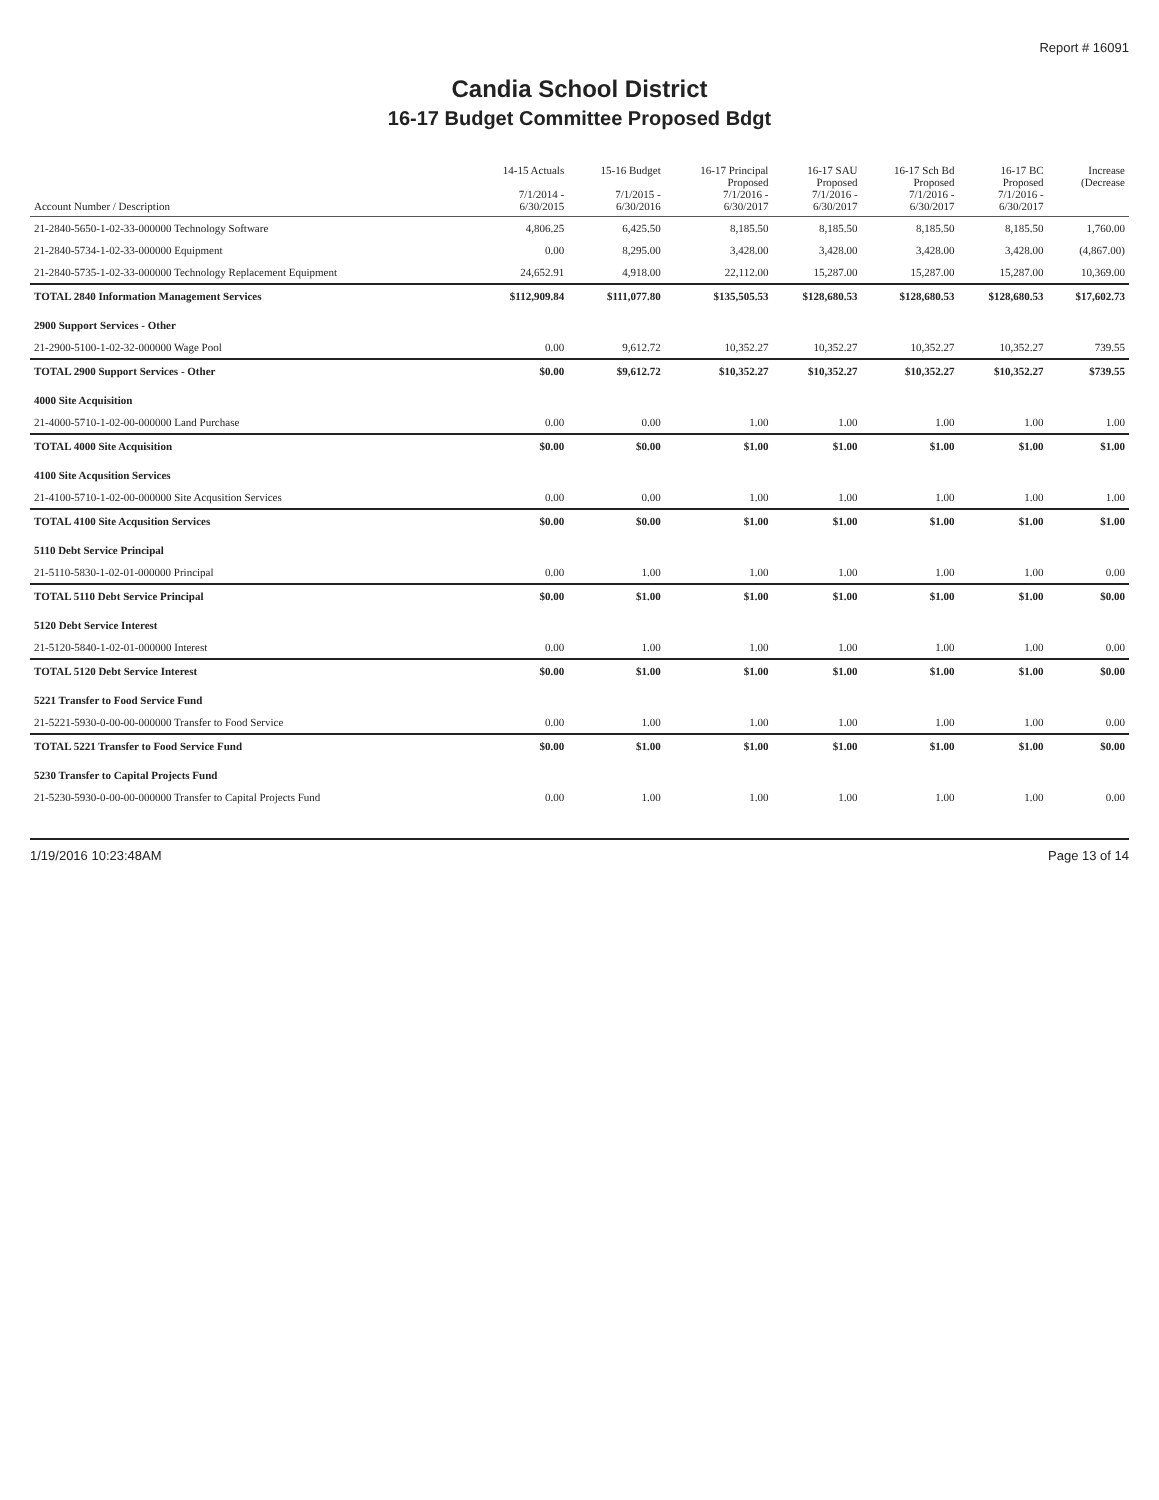Report # 16091
Candia School District
16-17 Budget Committee Proposed Bdgt
| Account Number / Description | 14-15 Actuals 7/1/2014 - 6/30/2015 | 15-16 Budget 7/1/2015 - 6/30/2016 | 16-17 Principal Proposed 7/1/2016 - 6/30/2017 | 16-17 SAU Proposed 7/1/2016 - 6/30/2017 | 16-17 Sch Bd Proposed 7/1/2016 - 6/30/2017 | 16-17 BC Proposed 7/1/2016 - 6/30/2017 | Increase (Decrease |
| --- | --- | --- | --- | --- | --- | --- | --- |
| 21-2840-5650-1-02-33-000000 Technology Software | 4,806.25 | 6,425.50 | 8,185.50 | 8,185.50 | 8,185.50 | 8,185.50 | 1,760.00 |
| 21-2840-5734-1-02-33-000000 Equipment | 0.00 | 8,295.00 | 3,428.00 | 3,428.00 | 3,428.00 | 3,428.00 | (4,867.00) |
| 21-2840-5735-1-02-33-000000 Technology Replacement Equipment | 24,652.91 | 4,918.00 | 22,112.00 | 15,287.00 | 15,287.00 | 15,287.00 | 10,369.00 |
| TOTAL 2840 Information Management Services | $112,909.84 | $111,077.80 | $135,505.53 | $128,680.53 | $128,680.53 | $128,680.53 | $17,602.73 |
| 2900 Support Services - Other | | | | | | | |
| 21-2900-5100-1-02-32-000000 Wage Pool | 0.00 | 9,612.72 | 10,352.27 | 10,352.27 | 10,352.27 | 10,352.27 | 739.55 |
| TOTAL 2900 Support Services - Other | $0.00 | $9,612.72 | $10,352.27 | $10,352.27 | $10,352.27 | $10,352.27 | $739.55 |
| 4000 Site Acquisition | | | | | | | |
| 21-4000-5710-1-02-00-000000 Land Purchase | 0.00 | 0.00 | 1.00 | 1.00 | 1.00 | 1.00 | 1.00 |
| TOTAL 4000 Site Acquisition | $0.00 | $0.00 | $1.00 | $1.00 | $1.00 | $1.00 | $1.00 |
| 4100 Site Acqusition Services | | | | | | | |
| 21-4100-5710-1-02-00-000000 Site Acqusition Services | 0.00 | 0.00 | 1.00 | 1.00 | 1.00 | 1.00 | 1.00 |
| TOTAL 4100 Site Acqusition Services | $0.00 | $0.00 | $1.00 | $1.00 | $1.00 | $1.00 | $1.00 |
| 5110 Debt Service Principal | | | | | | | |
| 21-5110-5830-1-02-01-000000 Principal | 0.00 | 1.00 | 1.00 | 1.00 | 1.00 | 1.00 | 0.00 |
| TOTAL 5110 Debt Service Principal | $0.00 | $1.00 | $1.00 | $1.00 | $1.00 | $1.00 | $0.00 |
| 5120 Debt Service Interest | | | | | | | |
| 21-5120-5840-1-02-01-000000 Interest | 0.00 | 1.00 | 1.00 | 1.00 | 1.00 | 1.00 | 0.00 |
| TOTAL 5120 Debt Service Interest | $0.00 | $1.00 | $1.00 | $1.00 | $1.00 | $1.00 | $0.00 |
| 5221 Transfer to Food Service Fund | | | | | | | |
| 21-5221-5930-0-00-00-000000 Transfer to Food Service | 0.00 | 1.00 | 1.00 | 1.00 | 1.00 | 1.00 | 0.00 |
| TOTAL 5221 Transfer to Food Service Fund | $0.00 | $1.00 | $1.00 | $1.00 | $1.00 | $1.00 | $0.00 |
| 5230 Transfer to Capital Projects Fund | | | | | | | |
| 21-5230-5930-0-00-00-000000 Transfer to Capital Projects Fund | 0.00 | 1.00 | 1.00 | 1.00 | 1.00 | 1.00 | 0.00 |
1/19/2016 10:23:48AM Page 13 of 14